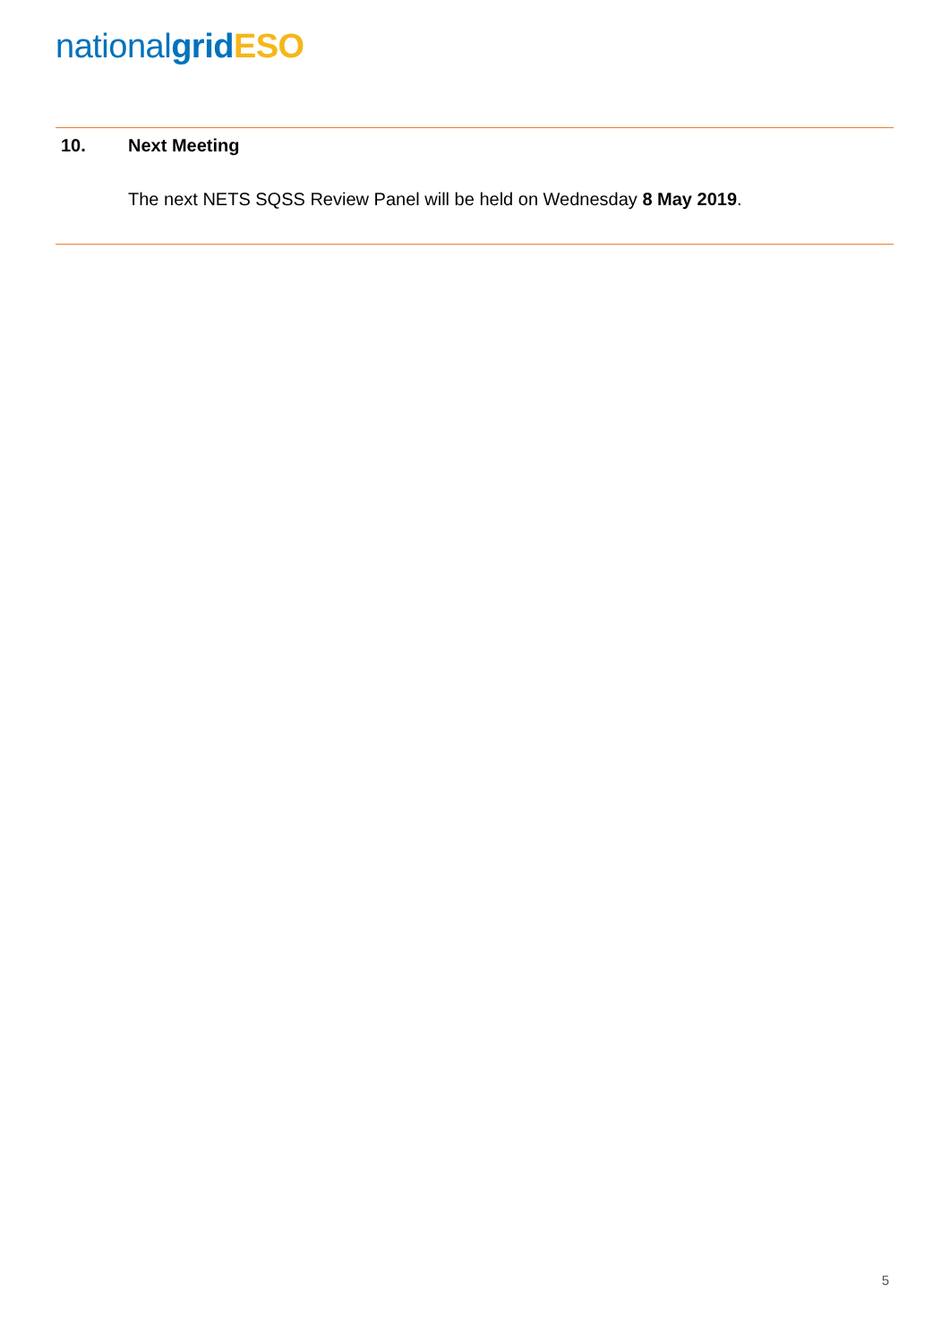national grid ESO
10. Next Meeting
The next NETS SQSS Review Panel will be held on Wednesday 8 May 2019.
5